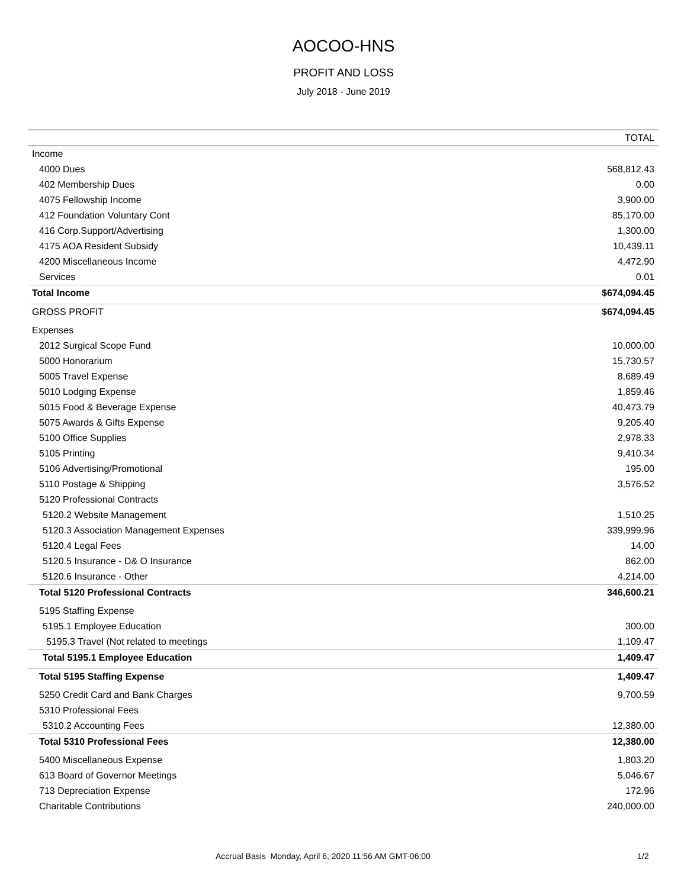AOCOO-HNS
PROFIT AND LOSS
July 2018 - June 2019
| | TOTAL |
| --- | --- |
| Income | |
| 4000 Dues | 568,812.43 |
| 402 Membership Dues | 0.00 |
| 4075 Fellowship Income | 3,900.00 |
| 412 Foundation Voluntary Cont | 85,170.00 |
| 416 Corp.Support/Advertising | 1,300.00 |
| 4175 AOA Resident Subsidy | 10,439.11 |
| 4200 Miscellaneous Income | 4,472.90 |
| Services | 0.01 |
| Total Income | $674,094.45 |
| GROSS PROFIT | $674,094.45 |
| Expenses | |
| 2012 Surgical Scope Fund | 10,000.00 |
| 5000 Honorarium | 15,730.57 |
| 5005 Travel Expense | 8,689.49 |
| 5010 Lodging Expense | 1,859.46 |
| 5015 Food & Beverage Expense | 40,473.79 |
| 5075 Awards & Gifts Expense | 9,205.40 |
| 5100 Office Supplies | 2,978.33 |
| 5105 Printing | 9,410.34 |
| 5106 Advertising/Promotional | 195.00 |
| 5110 Postage & Shipping | 3,576.52 |
| 5120 Professional Contracts | |
| 5120.2 Website Management | 1,510.25 |
| 5120.3 Association Management Expenses | 339,999.96 |
| 5120.4 Legal Fees | 14.00 |
| 5120.5 Insurance - D& O Insurance | 862.00 |
| 5120.6 Insurance - Other | 4,214.00 |
| Total 5120 Professional Contracts | 346,600.21 |
| 5195 Staffing Expense | |
| 5195.1 Employee Education | 300.00 |
| 5195.3 Travel (Not related to meetings | 1,109.47 |
| Total 5195.1 Employee Education | 1,409.47 |
| Total 5195 Staffing Expense | 1,409.47 |
| 5250 Credit Card and Bank Charges | 9,700.59 |
| 5310 Professional Fees | |
| 5310.2 Accounting Fees | 12,380.00 |
| Total 5310 Professional Fees | 12,380.00 |
| 5400 Miscellaneous Expense | 1,803.20 |
| 613 Board of Governor Meetings | 5,046.67 |
| 713 Depreciation Expense | 172.96 |
| Charitable Contributions | 240,000.00 |
Accrual Basis Monday, April 6, 2020 11:56 AM GMT-06:00 1/2